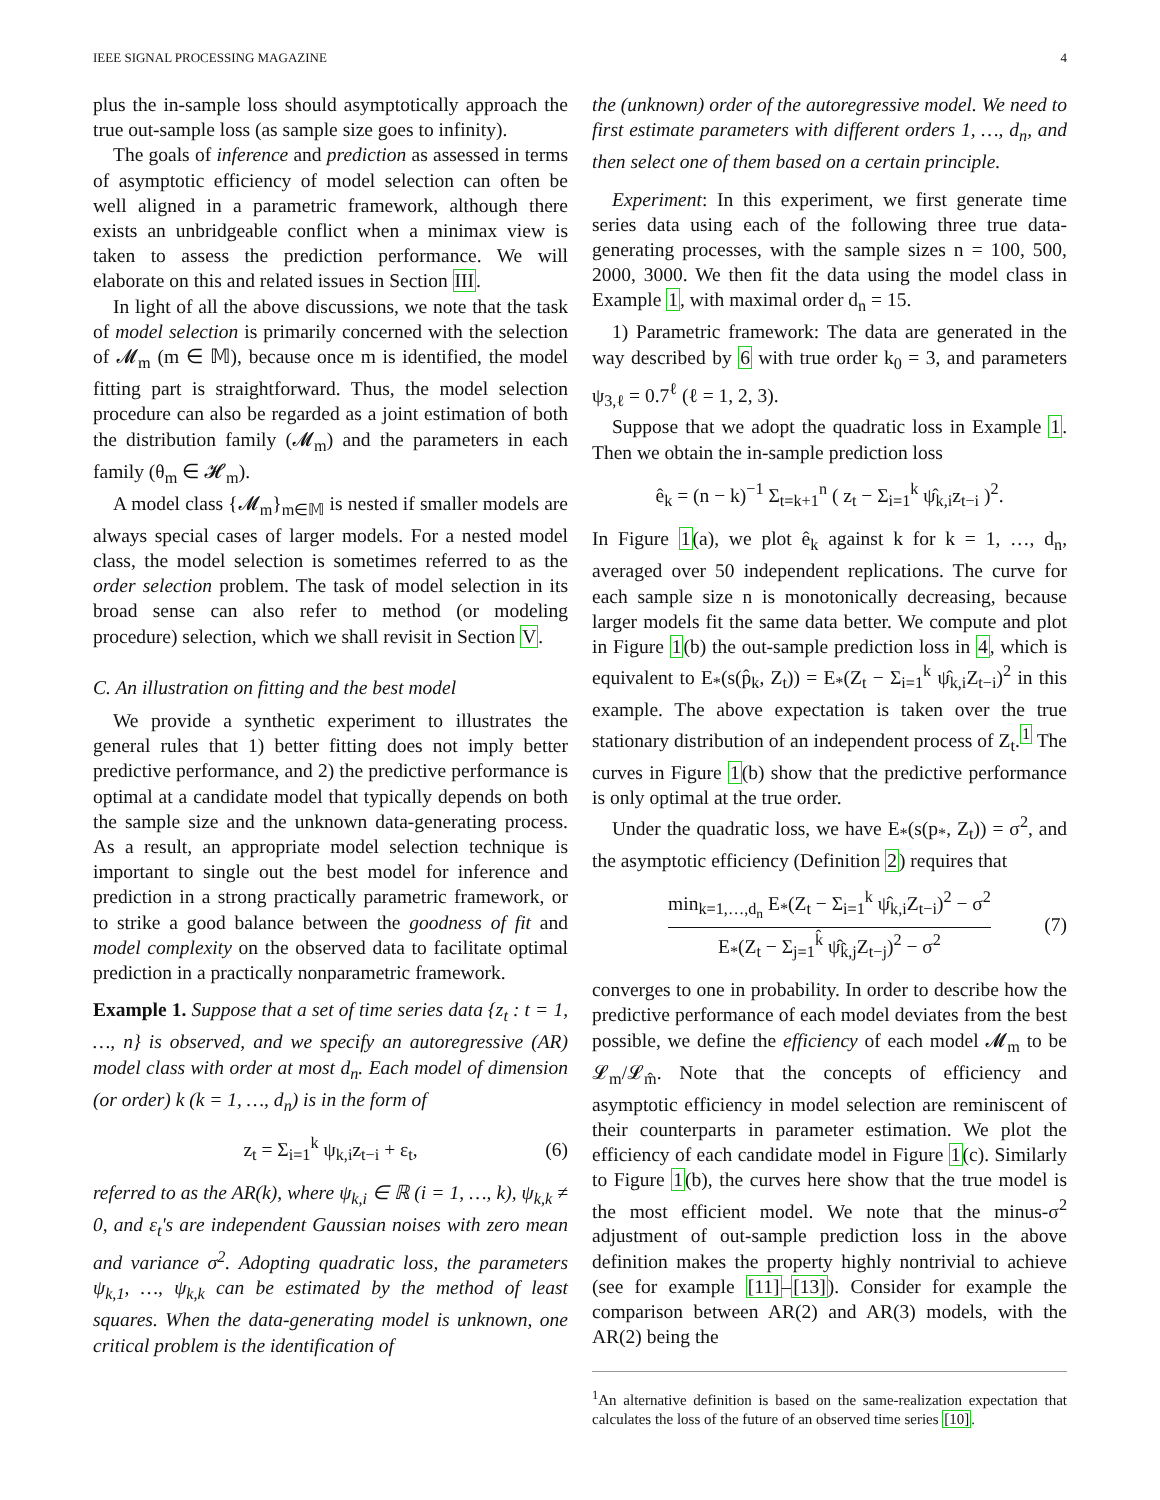IEEE SIGNAL PROCESSING MAGAZINE 4
plus the in-sample loss should asymptotically approach the true out-sample loss (as sample size goes to infinity).
The goals of inference and prediction as assessed in terms of asymptotic efficiency of model selection can often be well aligned in a parametric framework, although there exists an unbridgeable conflict when a minimax view is taken to assess the prediction performance. We will elaborate on this and related issues in Section III.
In light of all the above discussions, we note that the task of model selection is primarily concerned with the selection of 𝓜<sub>m</sub> (m ∈ 𝕄), because once m is identified, the model fitting part is straightforward. Thus, the model selection procedure can also be regarded as a joint estimation of both the distribution family (𝓜<sub>m</sub>) and the parameters in each family (θ<sub>m</sub> ∈ 𝓗<sub>m</sub>).
A model class {𝓜<sub>m</sub>}<sub>m∈𝕄</sub> is nested if smaller models are always special cases of larger models. For a nested model class, the model selection is sometimes referred to as the order selection problem. The task of model selection in its broad sense can also refer to method (or modeling procedure) selection, which we shall revisit in Section V.
C. An illustration on fitting and the best model
We provide a synthetic experiment to illustrates the general rules that 1) better fitting does not imply better predictive performance, and 2) the predictive performance is optimal at a candidate model that typically depends on both the sample size and the unknown data-generating process. As a result, an appropriate model selection technique is important to single out the best model for inference and prediction in a strong practically parametric framework, or to strike a good balance between the goodness of fit and model complexity on the observed data to facilitate optimal prediction in a practically nonparametric framework.
Example 1. Suppose that a set of time series data {z<sub>t</sub> : t = 1, …, n} is observed, and we specify an autoregressive (AR) model class with order at most d<sub>n</sub>. Each model of dimension (or order) k (k = 1, …, d<sub>n</sub>) is in the form of
z<sub>t</sub> = Σ<sub>i=1</sub><sup>k</sup> ψ<sub>k,i</sub>z<sub>t−i</sub> + ε<sub>t</sub>, (6)
referred to as the AR(k), where ψ<sub>k,i</sub> ∈ ℝ (i = 1, …, k), ψ<sub>k,k</sub> ≠ 0, and ε<sub>t</sub>'s are independent Gaussian noises with zero mean and variance σ<sup>2</sup>. Adopting quadratic loss, the parameters ψ<sub>k,1</sub>, …, ψ<sub>k,k</sub> can be estimated by the method of least squares. When the data-generating model is unknown, one critical problem is the identification of
the (unknown) order of the autoregressive model. We need to first estimate parameters with different orders 1, …, d<sub>n</sub>, and then select one of them based on a certain principle.
Experiment: In this experiment, we first generate time series data using each of the following three true data-generating processes, with the sample sizes n = 100, 500, 2000, 3000. We then fit the data using the model class in Example 1, with maximal order d<sub>n</sub> = 15.
1) Parametric framework: The data are generated in the way described by 6 with true order k<sub>0</sub> = 3, and parameters ψ<sub>3,ℓ</sub> = 0.7<sup>ℓ</sup> (ℓ = 1, 2, 3).
Suppose that we adopt the quadratic loss in Example 1. Then we obtain the in-sample prediction loss
ê<sub>k</sub> = (n − k)<sup>−1</sup> Σ<sub>t=k+1</sub><sup>n</sup> ( z<sub>t</sub> − Σ<sub>i=1</sub><sup>k</sup> ψ̂<sub>k,i</sub>z<sub>t−i</sub> )<sup>2</sup>.
In Figure 1(a), we plot ê<sub>k</sub> against k for k = 1, …, d<sub>n</sub>, averaged over 50 independent replications. The curve for each sample size n is monotonically decreasing, because larger models fit the same data better. We compute and plot in Figure 1(b) the out-sample prediction loss in 4, which is equivalent to E<sub>*</sub>(s(p̂<sub>k</sub>, Z<sub>t</sub>)) = E<sub>*</sub>(Z<sub>t</sub> − Σ<sub>i=1</sub><sup>k</sup> ψ̂<sub>k,i</sub>Z<sub>t−i</sub>)<sup>2</sup> in this example. The above expectation is taken over the true stationary distribution of an independent process of Z<sub>t</sub>.<sup>1</sup> The curves in Figure 1(b) show that the predictive performance is only optimal at the true order.
Under the quadratic loss, we have E<sub>*</sub>(s(p<sub>*</sub>, Z<sub>t</sub>)) = σ<sup>2</sup>, and the asymptotic efficiency (Definition 2) requires that
min<sub>k=1,…,d<sub>n</sub></sub> E<sub>*</sub>(Z<sub>t</sub> − Σ<sub>i=1</sub><sup>k</sup> ψ̂<sub>k,i</sub>Z<sub>t−i</sub>)<sup>2</sup> − σ<sup>2</sup> E<sub>*</sub>(Z<sub>t</sub> − Σ<sub>j=1</sub><sup>k̂</sup> ψ̂<sub>k̂,j</sub>Z<sub>t−j</sub>)<sup>2</sup> − σ<sup>2</sup> (7)
converges to one in probability. In order to describe how the predictive performance of each model deviates from the best possible, we define the efficiency of each model 𝓜<sub>m</sub> to be 𝓛<sub>m</sub>/𝓛<sub>m̂</sub>. Note that the concepts of efficiency and asymptotic efficiency in model selection are reminiscent of their counterparts in parameter estimation. We plot the efficiency of each candidate model in Figure 1(c). Similarly to Figure 1(b), the curves here show that the true model is the most efficient model. We note that the minus-σ<sup>2</sup> adjustment of out-sample prediction loss in the above definition makes the property highly nontrivial to achieve (see for example [11]–[13]). Consider for example the comparison between AR(2) and AR(3) models, with the AR(2) being the
<sup>1</sup> An alternative definition is based on the same-realization expectation that calculates the loss of the future of an observed time series [10].